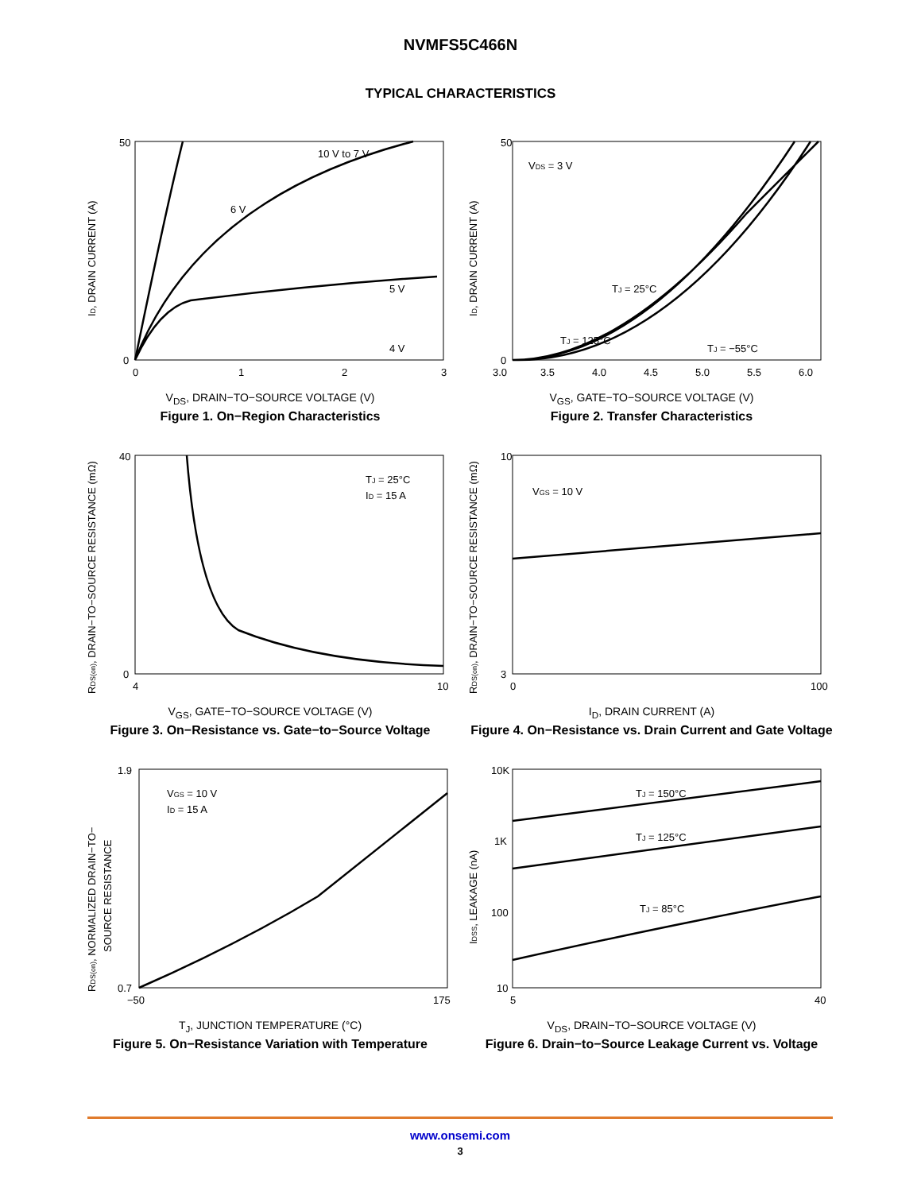NVMFS5C466N
TYPICAL CHARACTERISTICS
50
0
0
1
2
3
10 V to 7 V
6 V
5 V
4 V
ID, DRAIN CURRENT (A)
V<sub>DS</sub>, DRAIN−TO−SOURCE VOLTAGE (V)
Figure 1. On−Region Characteristics
50
0
3.0
3.5
4.0
4.5
5.0
5.5
6.0
VDS = 3 V
TJ = 25°C
TJ = 125°C
TJ = −55°C
ID, DRAIN CURRENT (A)
V<sub>GS</sub>, GATE−TO−SOURCE VOLTAGE (V)
Figure 2. Transfer Characteristics
40
0
4
10
TJ = 25°C
ID = 15 A
RDS(on), DRAIN−TO−SOURCE RESISTANCE (mΩ)
V<sub>GS</sub>, GATE−TO−SOURCE VOLTAGE (V)
Figure 3. On−Resistance vs. Gate−to−Source Voltage
10
3
0
100
VGS = 10 V
RDS(on), DRAIN−TO−SOURCE RESISTANCE (mΩ)
I<sub>D</sub>, DRAIN CURRENT (A)
Figure 4. On−Resistance vs. Drain Current and Gate Voltage
1.9
0.7
−50
175
VGS = 10 V
ID = 15 A
RDS(on), NORMALIZED DRAIN−TO−
SOURCE RESISTANCE
T<sub>J</sub>, JUNCTION TEMPERATURE (°C)
Figure 5. On−Resistance Variation with Temperature
10K
1K
100
10
5
40
TJ = 150°C
TJ = 125°C
TJ = 85°C
IDSS, LEAKAGE (nA)
V<sub>DS</sub>, DRAIN−TO−SOURCE VOLTAGE (V)
Figure 6. Drain−to−Source Leakage Current vs. Voltage
www.onsemi.com
3